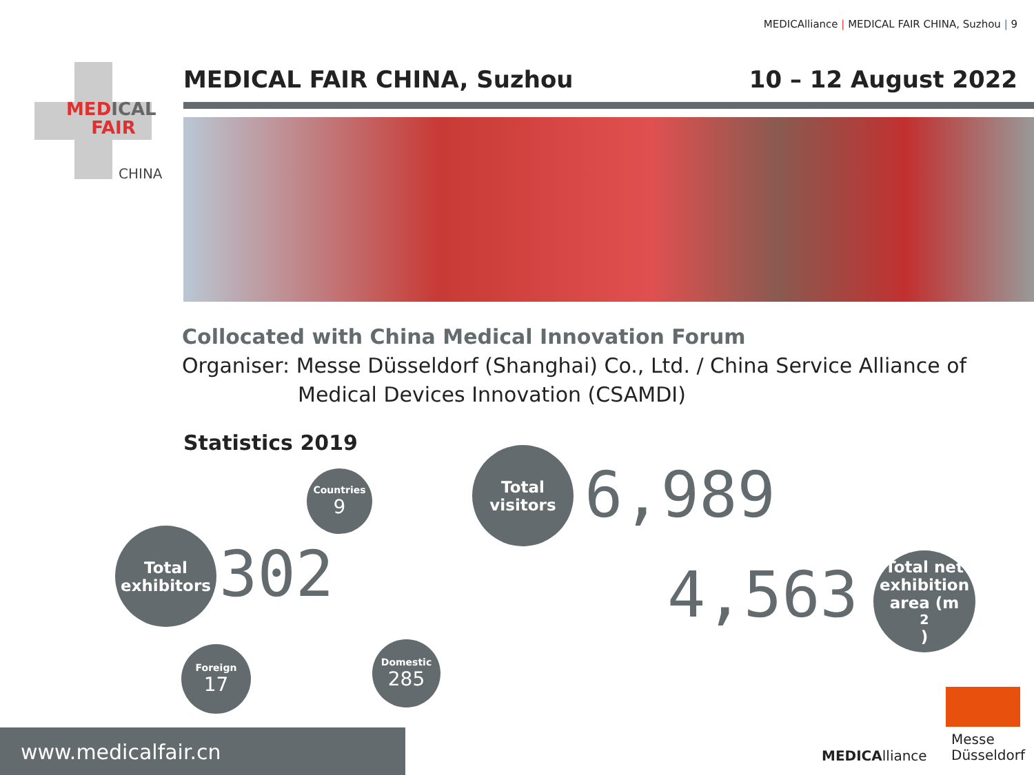MEDICAlliance | MEDICAL FAIR CHINA, Suzhou | 9
MED ICAL
FAIR
CHINA
MEDICAL FAIR CHINA, Suzhou 10 – 12 August 2022
Collocated with China Medical Innovation Forum
Organiser: Messe Düsseldorf (Shanghai) Co., Ltd. / China Service Alliance of
Medical Devices Innovation (CSAMDI)
Statistics 2019
Countries
9
Total
exhibitors
302
Foreign
17
Domestic
285
Total
visitors
6,989
4,563
Total net
exhibition
area (m<sup>2</sup>)
MEDICAlliance
Messe
Düsseldorf
www.medicalfair.cn